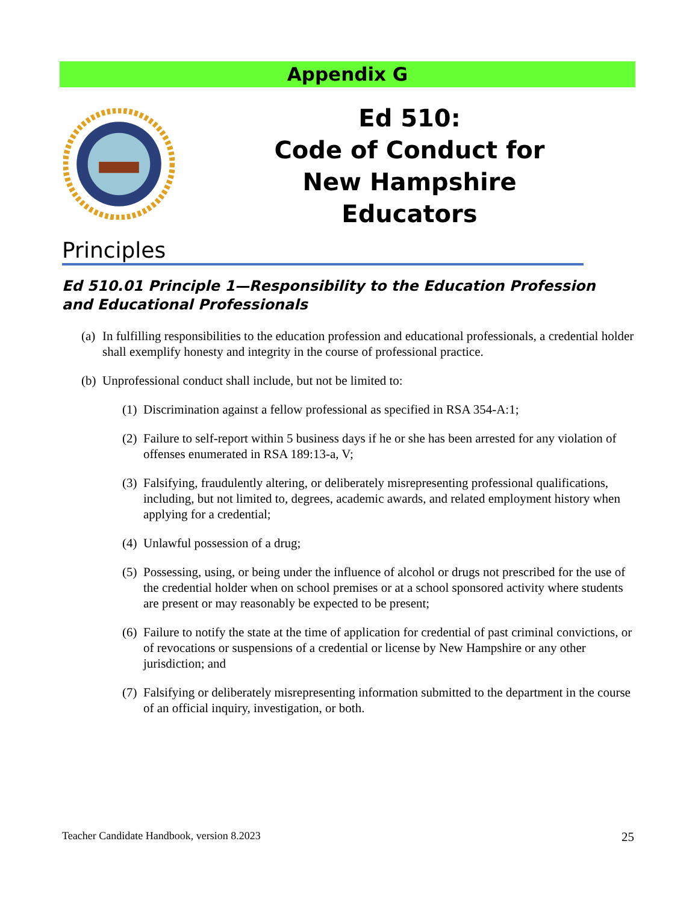Appendix G
Ed 510:
Code of Conduct for New Hampshire Educators
Principles
Ed 510.01 Principle 1—Responsibility to the Education Profession and Educational Professionals
(a) In fulfilling responsibilities to the education profession and educational professionals, a credential holder shall exemplify honesty and integrity in the course of professional practice.
(b) Unprofessional conduct shall include, but not be limited to:
(1) Discrimination against a fellow professional as specified in RSA 354-A:1;
(2) Failure to self-report within 5 business days if he or she has been arrested for any violation of offenses enumerated in RSA 189:13-a, V;
(3) Falsifying, fraudulently altering, or deliberately misrepresenting professional qualifications, including, but not limited to, degrees, academic awards, and related employment history when applying for a credential;
(4) Unlawful possession of a drug;
(5) Possessing, using, or being under the influence of alcohol or drugs not prescribed for the use of the credential holder when on school premises or at a school sponsored activity where students are present or may reasonably be expected to be present;
(6) Failure to notify the state at the time of application for credential of past criminal convictions, or of revocations or suspensions of a credential or license by New Hampshire or any other jurisdiction; and
(7) Falsifying or deliberately misrepresenting information submitted to the department in the course of an official inquiry, investigation, or both.
Teacher Candidate Handbook, version 8.2023 25